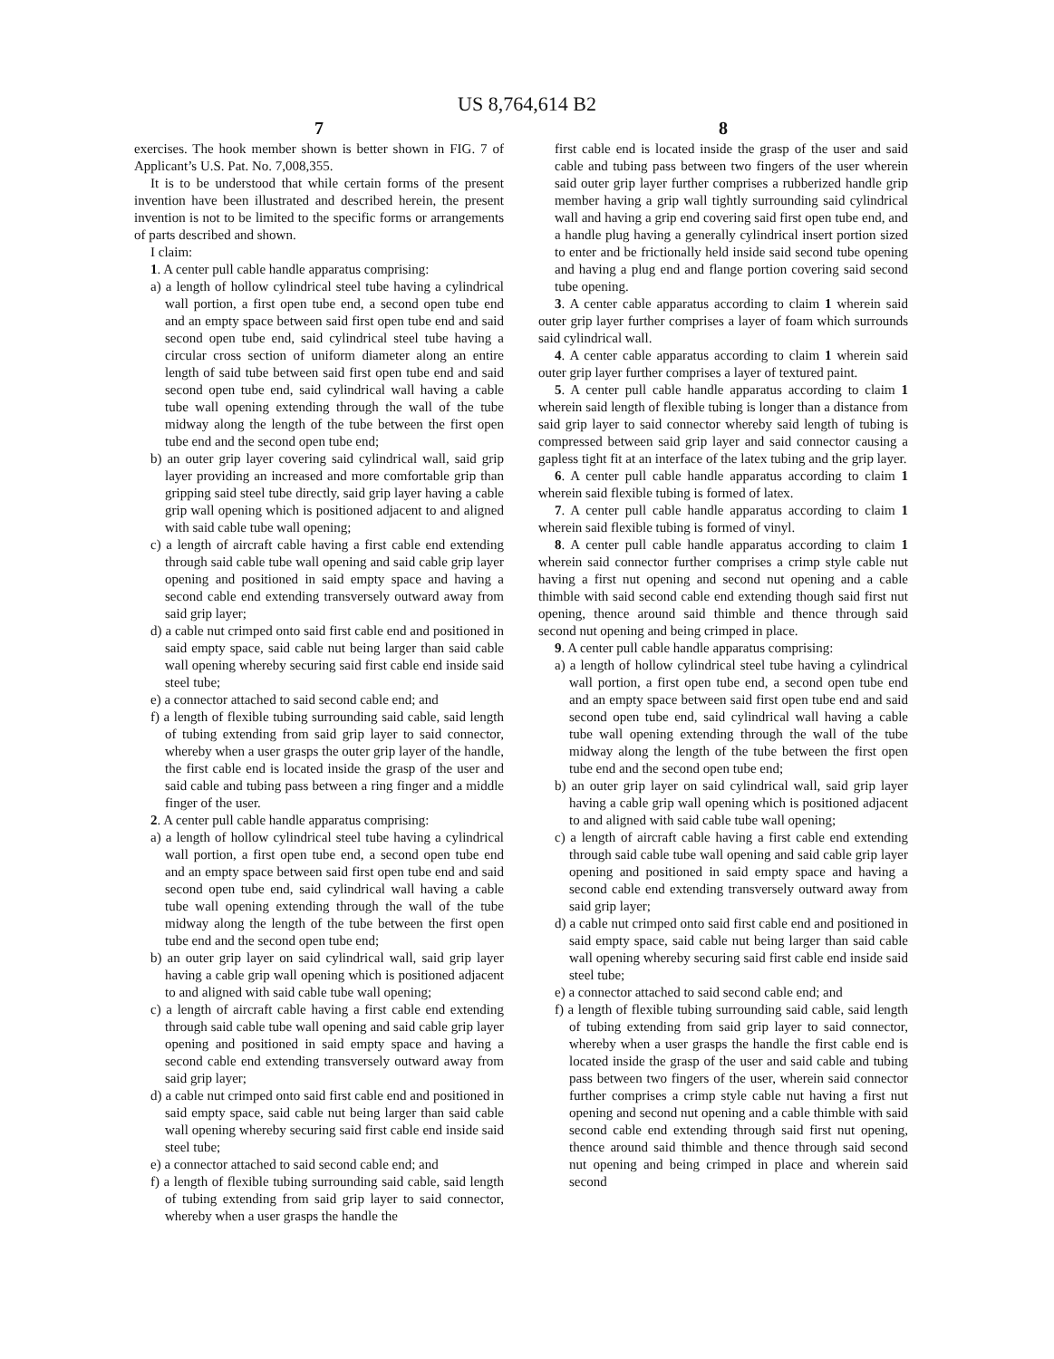US 8,764,614 B2
7
exercises. The hook member shown is better shown in FIG. 7 of Applicant’s U.S. Pat. No. 7,008,355.
It is to be understood that while certain forms of the present invention have been illustrated and described herein, the present invention is not to be limited to the specific forms or arrangements of parts described and shown.
I claim:
1. A center pull cable handle apparatus comprising:
a) a length of hollow cylindrical steel tube having a cylindrical wall portion, a first open tube end, a second open tube end and an empty space between said first open tube end and said second open tube end, said cylindrical steel tube having a circular cross section of uniform diameter along an entire length of said tube between said first open tube end and said second open tube end, said cylindrical wall having a cable tube wall opening extending through the wall of the tube midway along the length of the tube between the first open tube end and the second open tube end;
b) an outer grip layer covering said cylindrical wall, said grip layer providing an increased and more comfortable grip than gripping said steel tube directly, said grip layer having a cable grip wall opening which is positioned adjacent to and aligned with said cable tube wall opening;
c) a length of aircraft cable having a first cable end extending through said cable tube wall opening and said cable grip layer opening and positioned in said empty space and having a second cable end extending transversely outward away from said grip layer;
d) a cable nut crimped onto said first cable end and positioned in said empty space, said cable nut being larger than said cable wall opening whereby securing said first cable end inside said steel tube;
e) a connector attached to said second cable end; and
f) a length of flexible tubing surrounding said cable, said length of tubing extending from said grip layer to said connector, whereby when a user grasps the outer grip layer of the handle, the first cable end is located inside the grasp of the user and said cable and tubing pass between a ring finger and a middle finger of the user.
2. A center pull cable handle apparatus comprising:
a) a length of hollow cylindrical steel tube having a cylindrical wall portion, a first open tube end, a second open tube end and an empty space between said first open tube end and said second open tube end, said cylindrical wall having a cable tube wall opening extending through the wall of the tube midway along the length of the tube between the first open tube end and the second open tube end;
b) an outer grip layer on said cylindrical wall, said grip layer having a cable grip wall opening which is positioned adjacent to and aligned with said cable tube wall opening;
c) a length of aircraft cable having a first cable end extending through said cable tube wall opening and said cable grip layer opening and positioned in said empty space and having a second cable end extending transversely outward away from said grip layer;
d) a cable nut crimped onto said first cable end and positioned in said empty space, said cable nut being larger than said cable wall opening whereby securing said first cable end inside said steel tube;
e) a connector attached to said second cable end; and
f) a length of flexible tubing surrounding said cable, said length of tubing extending from said grip layer to said connector, whereby when a user grasps the handle the
8
first cable end is located inside the grasp of the user and said cable and tubing pass between two fingers of the user wherein said outer grip layer further comprises a rubberized handle grip member having a grip wall tightly surrounding said cylindrical wall and having a grip end covering said first open tube end, and a handle plug having a generally cylindrical insert portion sized to enter and be frictionally held inside said second tube opening and having a plug end and flange portion covering said second tube opening.
3. A center cable apparatus according to claim 1 wherein said outer grip layer further comprises a layer of foam which surrounds said cylindrical wall.
4. A center cable apparatus according to claim 1 wherein said outer grip layer further comprises a layer of textured paint.
5. A center pull cable handle apparatus according to claim 1 wherein said length of flexible tubing is longer than a distance from said grip layer to said connector whereby said length of tubing is compressed between said grip layer and said connector causing a gapless tight fit at an interface of the latex tubing and the grip layer.
6. A center pull cable handle apparatus according to claim 1 wherein said flexible tubing is formed of latex.
7. A center pull cable handle apparatus according to claim 1 wherein said flexible tubing is formed of vinyl.
8. A center pull cable handle apparatus according to claim 1 wherein said connector further comprises a crimp style cable nut having a first nut opening and second nut opening and a cable thimble with said second cable end extending though said first nut opening, thence around said thimble and thence through said second nut opening and being crimped in place.
9. A center pull cable handle apparatus comprising:
a) a length of hollow cylindrical steel tube having a cylindrical wall portion, a first open tube end, a second open tube end and an empty space between said first open tube end and said second open tube end, said cylindrical wall having a cable tube wall opening extending through the wall of the tube midway along the length of the tube between the first open tube end and the second open tube end;
b) an outer grip layer on said cylindrical wall, said grip layer having a cable grip wall opening which is positioned adjacent to and aligned with said cable tube wall opening;
c) a length of aircraft cable having a first cable end extending through said cable tube wall opening and said cable grip layer opening and positioned in said empty space and having a second cable end extending transversely outward away from said grip layer;
d) a cable nut crimped onto said first cable end and positioned in said empty space, said cable nut being larger than said cable wall opening whereby securing said first cable end inside said steel tube;
e) a connector attached to said second cable end; and
f) a length of flexible tubing surrounding said cable, said length of tubing extending from said grip layer to said connector, whereby when a user grasps the handle the first cable end is located inside the grasp of the user and said cable and tubing pass between two fingers of the user, wherein said connector further comprises a crimp style cable nut having a first nut opening and second nut opening and a cable thimble with said second cable end extending through said first nut opening, thence around said thimble and thence through said second nut opening and being crimped in place and wherein said second